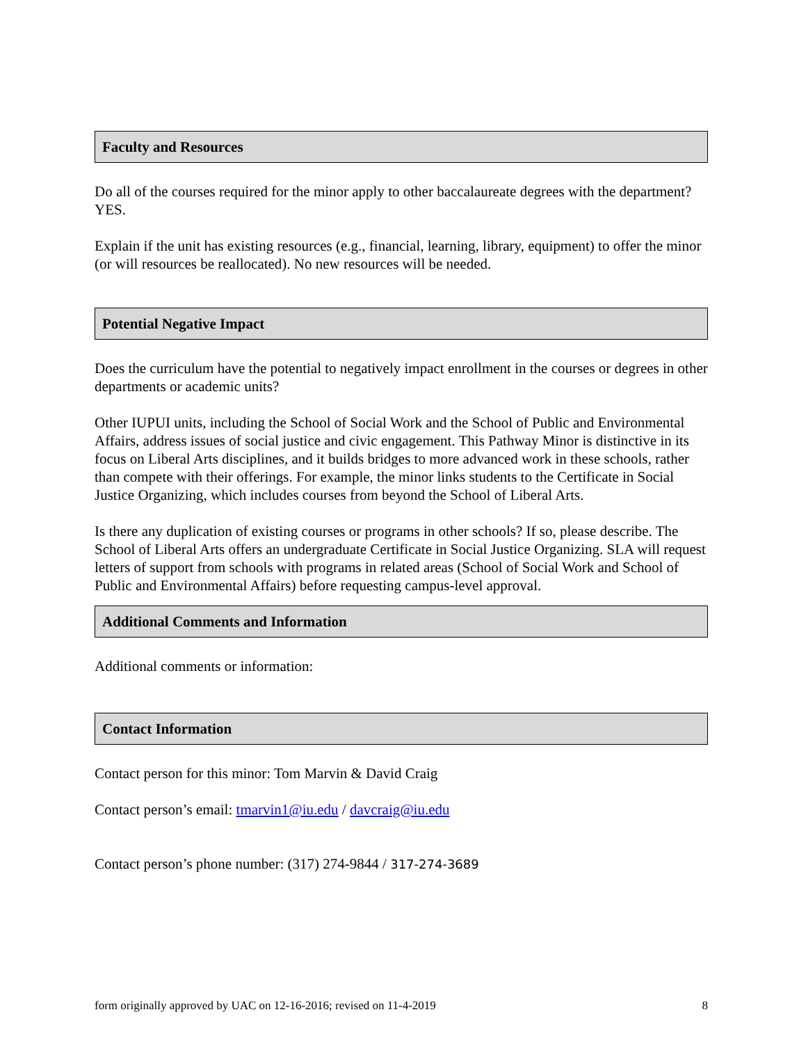Faculty and Resources
Do all of the courses required for the minor apply to other baccalaureate degrees with the department? YES.
Explain if the unit has existing resources (e.g., financial, learning, library, equipment) to offer the minor (or will resources be reallocated). No new resources will be needed.
Potential Negative Impact
Does the curriculum have the potential to negatively impact enrollment in the courses or degrees in other departments or academic units?
Other IUPUI units, including the School of Social Work and the School of Public and Environmental Affairs, address issues of social justice and civic engagement. This Pathway Minor is distinctive in its focus on Liberal Arts disciplines, and it builds bridges to more advanced work in these schools, rather than compete with their offerings. For example, the minor links students to the Certificate in Social Justice Organizing, which includes courses from beyond the School of Liberal Arts.
Is there any duplication of existing courses or programs in other schools? If so, please describe. The School of Liberal Arts offers an undergraduate Certificate in Social Justice Organizing. SLA will request letters of support from schools with programs in related areas (School of Social Work and School of Public and Environmental Affairs) before requesting campus-level approval.
Additional Comments and Information
Additional comments or information:
Contact Information
Contact person for this minor: Tom Marvin & David Craig
Contact person’s email: tmarvin1@iu.edu / davcraig@iu.edu
Contact person’s phone number: (317) 274-9844 / 317-274-3689
form originally approved by UAC on 12-16-2016; revised on 11-4-2019 8